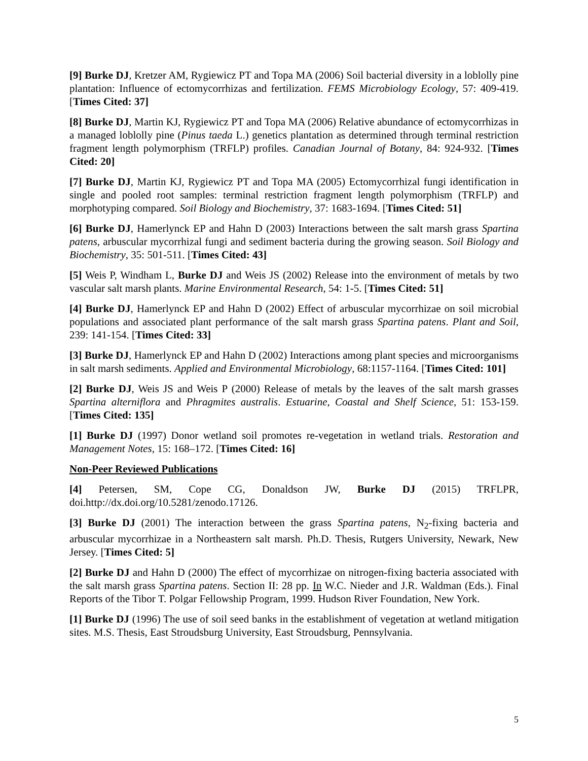[9] Burke DJ, Kretzer AM, Rygiewicz PT and Topa MA (2006) Soil bacterial diversity in a loblolly pine plantation: Influence of ectomycorrhizas and fertilization. FEMS Microbiology Ecology, 57: 409-419. [Times Cited: 37]
[8] Burke DJ, Martin KJ, Rygiewicz PT and Topa MA (2006) Relative abundance of ectomycorrhizas in a managed loblolly pine (Pinus taeda L.) genetics plantation as determined through terminal restriction fragment length polymorphism (TRFLP) profiles. Canadian Journal of Botany, 84: 924-932. [Times Cited: 20]
[7] Burke DJ, Martin KJ, Rygiewicz PT and Topa MA (2005) Ectomycorrhizal fungi identification in single and pooled root samples: terminal restriction fragment length polymorphism (TRFLP) and morphotyping compared. Soil Biology and Biochemistry, 37: 1683-1694. [Times Cited: 51]
[6] Burke DJ, Hamerlynck EP and Hahn D (2003) Interactions between the salt marsh grass Spartina patens, arbuscular mycorrhizal fungi and sediment bacteria during the growing season. Soil Biology and Biochemistry, 35: 501-511. [Times Cited: 43]
[5] Weis P, Windham L, Burke DJ and Weis JS (2002) Release into the environment of metals by two vascular salt marsh plants. Marine Environmental Research, 54: 1-5. [Times Cited: 51]
[4] Burke DJ, Hamerlynck EP and Hahn D (2002) Effect of arbuscular mycorrhizae on soil microbial populations and associated plant performance of the salt marsh grass Spartina patens. Plant and Soil, 239: 141-154. [Times Cited: 33]
[3] Burke DJ, Hamerlynck EP and Hahn D (2002) Interactions among plant species and microorganisms in salt marsh sediments. Applied and Environmental Microbiology, 68:1157-1164. [Times Cited: 101]
[2] Burke DJ, Weis JS and Weis P (2000) Release of metals by the leaves of the salt marsh grasses Spartina alterniflora and Phragmites australis. Estuarine, Coastal and Shelf Science, 51: 153-159. [Times Cited: 135]
[1] Burke DJ (1997) Donor wetland soil promotes re-vegetation in wetland trials. Restoration and Management Notes, 15: 168–172. [Times Cited: 16]
Non-Peer Reviewed Publications
[4] Petersen, SM, Cope CG, Donaldson JW, Burke DJ (2015) TRFLPR, doi.http://dx.doi.org/10.5281/zenodo.17126.
[3] Burke DJ (2001) The interaction between the grass Spartina patens, N<sub>2</sub>-fixing bacteria and arbuscular mycorrhizae in a Northeastern salt marsh. Ph.D. Thesis, Rutgers University, Newark, New Jersey. [Times Cited: 5]
[2] Burke DJ and Hahn D (2000) The effect of mycorrhizae on nitrogen-fixing bacteria associated with the salt marsh grass Spartina patens. Section II: 28 pp. In W.C. Nieder and J.R. Waldman (Eds.). Final Reports of the Tibor T. Polgar Fellowship Program, 1999. Hudson River Foundation, New York.
[1] Burke DJ (1996) The use of soil seed banks in the establishment of vegetation at wetland mitigation sites. M.S. Thesis, East Stroudsburg University, East Stroudsburg, Pennsylvania.
5